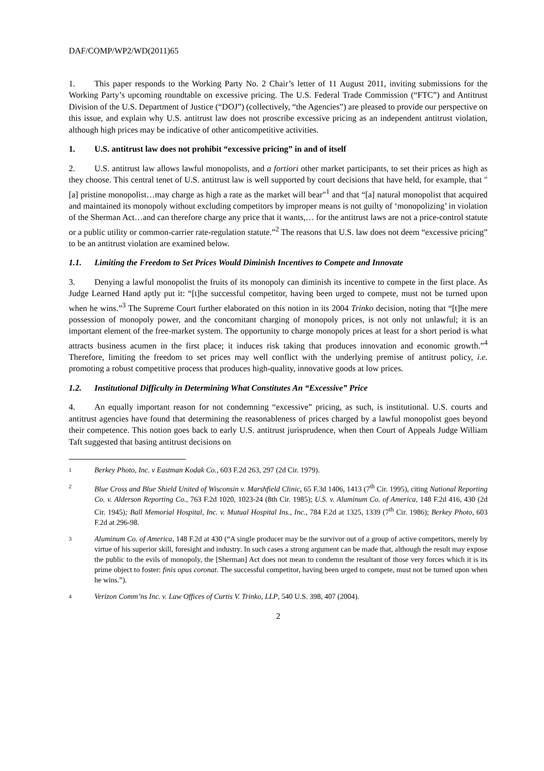DAF/COMP/WP2/WD(2011)65
1. This paper responds to the Working Party No. 2 Chair’s letter of 11 August 2011, inviting submissions for the Working Party’s upcoming roundtable on excessive pricing. The U.S. Federal Trade Commission (“FTC”) and Antitrust Division of the U.S. Department of Justice (“DOJ”) (collectively, “the Agencies”) are pleased to provide our perspective on this issue, and explain why U.S. antitrust law does not proscribe excessive pricing as an independent antitrust violation, although high prices may be indicative of other anticompetitive activities.
1. U.S. antitrust law does not prohibit “excessive pricing” in and of itself
2. U.S. antitrust law allows lawful monopolists, and a fortiori other market participants, to set their prices as high as they choose. This central tenet of U.S. antitrust law is well supported by court decisions that have held, for example, that "[a] pristine monopolist…may charge as high a rate as the market will bear"<sup>1</sup> and that “[a] natural monopolist that acquired and maintained its monopoly without excluding competitors by improper means is not guilty of ‘monopolizing’ in violation of the Sherman Act…and can therefore charge any price that it wants,… for the antitrust laws are not a price-control statute or a public utility or common-carrier rate-regulation statute.”<sup>2</sup> The reasons that U.S. law does not deem “excessive pricing” to be an antitrust violation are examined below.
1.1. Limiting the Freedom to Set Prices Would Diminish Incentives to Compete and Innovate
3. Denying a lawful monopolist the fruits of its monopoly can diminish its incentive to compete in the first place. As Judge Learned Hand aptly put it: “[t]he successful competitor, having been urged to compete, must not be turned upon when he wins.”<sup>3</sup> The Supreme Court further elaborated on this notion in its 2004 Trinko decision, noting that “[t]he mere possession of monopoly power, and the concomitant charging of monopoly prices, is not only not unlawful; it is an important element of the free-market system. The opportunity to charge monopoly prices at least for a short period is what attracts business acumen in the first place; it induces risk taking that produces innovation and economic growth.”<sup>4</sup> Therefore, limiting the freedom to set prices may well conflict with the underlying premise of antitrust policy, i.e. promoting a robust competitive process that produces high-quality, innovative goods at low prices.
1.2. Institutional Difficulty in Determining What Constitutes An “Excessive” Price
4. An equally important reason for not condemning “excessive” pricing, as such, is institutional. U.S. courts and antitrust agencies have found that determining the reasonableness of prices charged by a lawful monopolist goes beyond their competence. This notion goes back to early U.S. antitrust jurisprudence, when then Court of Appeals Judge William Taft suggested that basing antitrust decisions on
1 Berkey Photo, Inc. v Eastman Kodak Co., 603 F.2d 263, 297 (2d Cir. 1979).
2 Blue Cross and Blue Shield United of Wisconsin v. Marshfield Clinic, 65 F.3d 1406, 1413 (7<sup>th</sup> Cir. 1995), citing National Reporting Co. v. Alderson Reporting Co., 763 F.2d 1020, 1023-24 (8th Cir. 1985); U.S. v. Aluminum Co. of America, 148 F.2d 416, 430 (2d Cir. 1945); Ball Memorial Hospital, Inc. v. Mutual Hospital Ins., Inc., 784 F.2d at 1325, 1339 (7<sup>th</sup> Cir. 1986); Berkey Photo, 603 F.2d at 296-98.
3 Aluminum Co. of America, 148 F.2d at 430 (“A single producer may be the survivor out of a group of active competitors, merely by virtue of his superior skill, foresight and industry. In such cases a strong argument can be made that, although the result may expose the public to the evils of monopoly, the [Sherman] Act does not mean to condemn the resultant of those very forces which it is its prime object to foster: finis opus coronat. The successful competitor, having been urged to compete, must not be turned upon when he wins.”).
4 Verizon Comm’ns Inc. v. Law Offices of Curtis V. Trinko, LLP, 540 U.S. 398, 407 (2004).
2